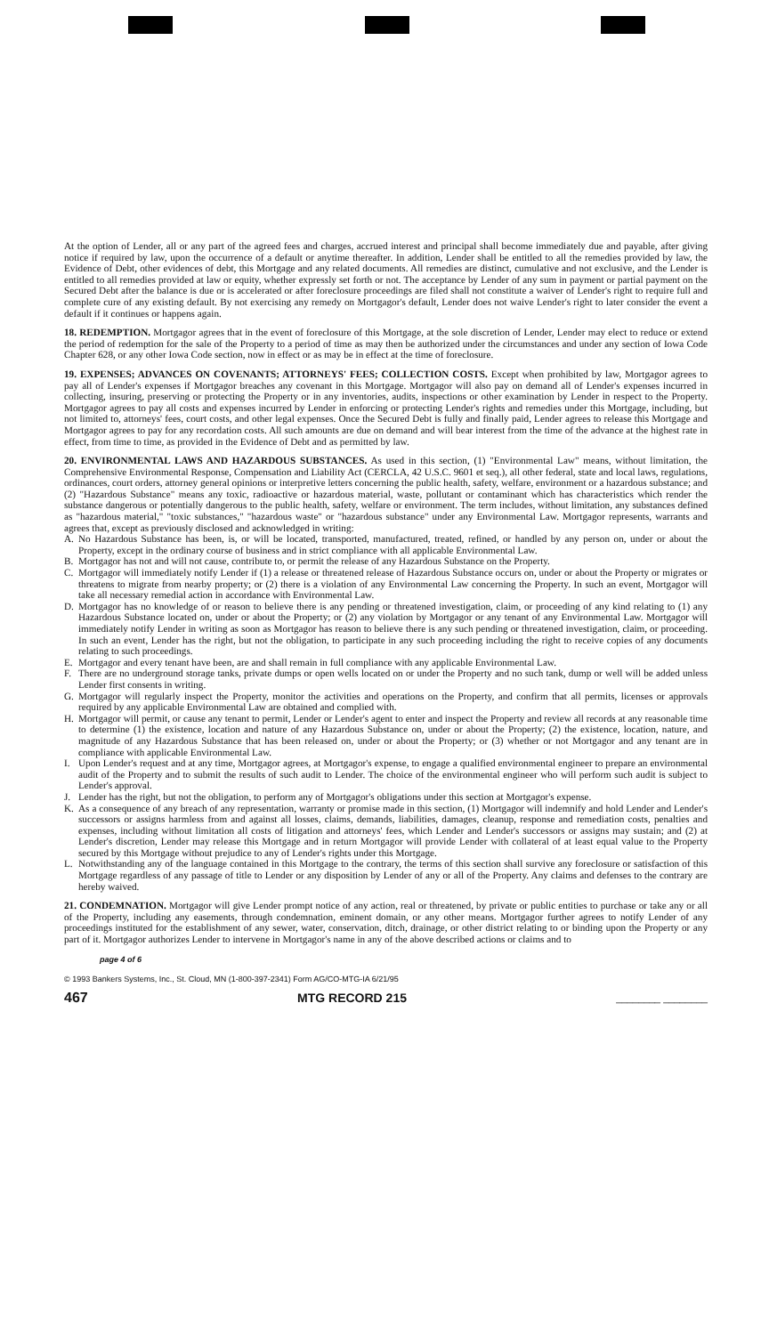At the option of Lender, all or any part of the agreed fees and charges, accrued interest and principal shall become immediately due and payable, after giving notice if required by law, upon the occurrence of a default or anytime thereafter. In addition, Lender shall be entitled to all the remedies provided by law, the Evidence of Debt, other evidences of debt, this Mortgage and any related documents. All remedies are distinct, cumulative and not exclusive, and the Lender is entitled to all remedies provided at law or equity, whether expressly set forth or not. The acceptance by Lender of any sum in payment or partial payment on the Secured Debt after the balance is due or is accelerated or after foreclosure proceedings are filed shall not constitute a waiver of Lender's right to require full and complete cure of any existing default. By not exercising any remedy on Mortgagor's default, Lender does not waive Lender's right to later consider the event a default if it continues or happens again.
18. REDEMPTION. Mortgagor agrees that in the event of foreclosure of this Mortgage, at the sole discretion of Lender, Lender may elect to reduce or extend the period of redemption for the sale of the Property to a period of time as may then be authorized under the circumstances and under any section of Iowa Code Chapter 628, or any other Iowa Code section, now in effect or as may be in effect at the time of foreclosure.
19. EXPENSES; ADVANCES ON COVENANTS; ATTORNEYS' FEES; COLLECTION COSTS. Except when prohibited by law, Mortgagor agrees to pay all of Lender's expenses if Mortgagor breaches any covenant in this Mortgage. Mortgagor will also pay on demand all of Lender's expenses incurred in collecting, insuring, preserving or protecting the Property or in any inventories, audits, inspections or other examination by Lender in respect to the Property. Mortgagor agrees to pay all costs and expenses incurred by Lender in enforcing or protecting Lender's rights and remedies under this Mortgage, including, but not limited to, attorneys' fees, court costs, and other legal expenses. Once the Secured Debt is fully and finally paid, Lender agrees to release this Mortgage and Mortgagor agrees to pay for any recordation costs. All such amounts are due on demand and will bear interest from the time of the advance at the highest rate in effect, from time to time, as provided in the Evidence of Debt and as permitted by law.
20. ENVIRONMENTAL LAWS AND HAZARDOUS SUBSTANCES. As used in this section, (1) "Environmental Law" means, without limitation, the Comprehensive Environmental Response, Compensation and Liability Act (CERCLA, 42 U.S.C. 9601 et seq.), all other federal, state and local laws, regulations, ordinances, court orders, attorney general opinions or interpretive letters concerning the public health, safety, welfare, environment or a hazardous substance; and (2) "Hazardous Substance" means any toxic, radioactive or hazardous material, waste, pollutant or contaminant which has characteristics which render the substance dangerous or potentially dangerous to the public health, safety, welfare or environment. The term includes, without limitation, any substances defined as "hazardous material," "toxic substances," "hazardous waste" or "hazardous substance" under any Environmental Law. Mortgagor represents, warrants and agrees that, except as previously disclosed and acknowledged in writing:
A. No Hazardous Substance has been, is, or will be located, transported, manufactured, treated, refined, or handled by any person on, under or about the Property, except in the ordinary course of business and in strict compliance with all applicable Environmental Law.
B. Mortgagor has not and will not cause, contribute to, or permit the release of any Hazardous Substance on the Property.
C. Mortgagor will immediately notify Lender if (1) a release or threatened release of Hazardous Substance occurs on, under or about the Property or migrates or threatens to migrate from nearby property; or (2) there is a violation of any Environmental Law concerning the Property. In such an event, Mortgagor will take all necessary remedial action in accordance with Environmental Law.
D. Mortgagor has no knowledge of or reason to believe there is any pending or threatened investigation, claim, or proceeding of any kind relating to (1) any Hazardous Substance located on, under or about the Property; or (2) any violation by Mortgagor or any tenant of any Environmental Law. Mortgagor will immediately notify Lender in writing as soon as Mortgagor has reason to believe there is any such pending or threatened investigation, claim, or proceeding. In such an event, Lender has the right, but not the obligation, to participate in any such proceeding including the right to receive copies of any documents relating to such proceedings.
E. Mortgagor and every tenant have been, are and shall remain in full compliance with any applicable Environmental Law.
F. There are no underground storage tanks, private dumps or open wells located on or under the Property and no such tank, dump or well will be added unless Lender first consents in writing.
G. Mortgagor will regularly inspect the Property, monitor the activities and operations on the Property, and confirm that all permits, licenses or approvals required by any applicable Environmental Law are obtained and complied with.
H. Mortgagor will permit, or cause any tenant to permit, Lender or Lender's agent to enter and inspect the Property and review all records at any reasonable time to determine (1) the existence, location and nature of any Hazardous Substance on, under or about the Property; (2) the existence, location, nature, and magnitude of any Hazardous Substance that has been released on, under or about the Property; or (3) whether or not Mortgagor and any tenant are in compliance with applicable Environmental Law.
I. Upon Lender's request and at any time, Mortgagor agrees, at Mortgagor's expense, to engage a qualified environmental engineer to prepare an environmental audit of the Property and to submit the results of such audit to Lender. The choice of the environmental engineer who will perform such audit is subject to Lender's approval.
J. Lender has the right, but not the obligation, to perform any of Mortgagor's obligations under this section at Mortgagor's expense.
K. As a consequence of any breach of any representation, warranty or promise made in this section, (1) Mortgagor will indemnify and hold Lender and Lender's successors or assigns harmless from and against all losses, claims, demands, liabilities, damages, cleanup, response and remediation costs, penalties and expenses, including without limitation all costs of litigation and attorneys' fees, which Lender and Lender's successors or assigns may sustain; and (2) at Lender's discretion, Lender may release this Mortgage and in return Mortgagor will provide Lender with collateral of at least equal value to the Property secured by this Mortgage without prejudice to any of Lender's rights under this Mortgage.
L. Notwithstanding any of the language contained in this Mortgage to the contrary, the terms of this section shall survive any foreclosure or satisfaction of this Mortgage regardless of any passage of title to Lender or any disposition by Lender of any or all of the Property. Any claims and defenses to the contrary are hereby waived.
21. CONDEMNATION. Mortgagor will give Lender prompt notice of any action, real or threatened, by private or public entities to purchase or take any or all of the Property, including any easements, through condemnation, eminent domain, or any other means. Mortgagor further agrees to notify Lender of any proceedings instituted for the establishment of any sewer, water, conservation, ditch, drainage, or other district relating to or binding upon the Property or any part of it. Mortgagor authorizes Lender to intervene in Mortgagor's name in any of the above described actions or claims and to
page 4 of 6
© 1993 Bankers Systems, Inc., St. Cloud, MN (1-800-397-2341) Form AG/CO-MTG-IA 6/21/95
467 MTG RECORD 215 ________ ________